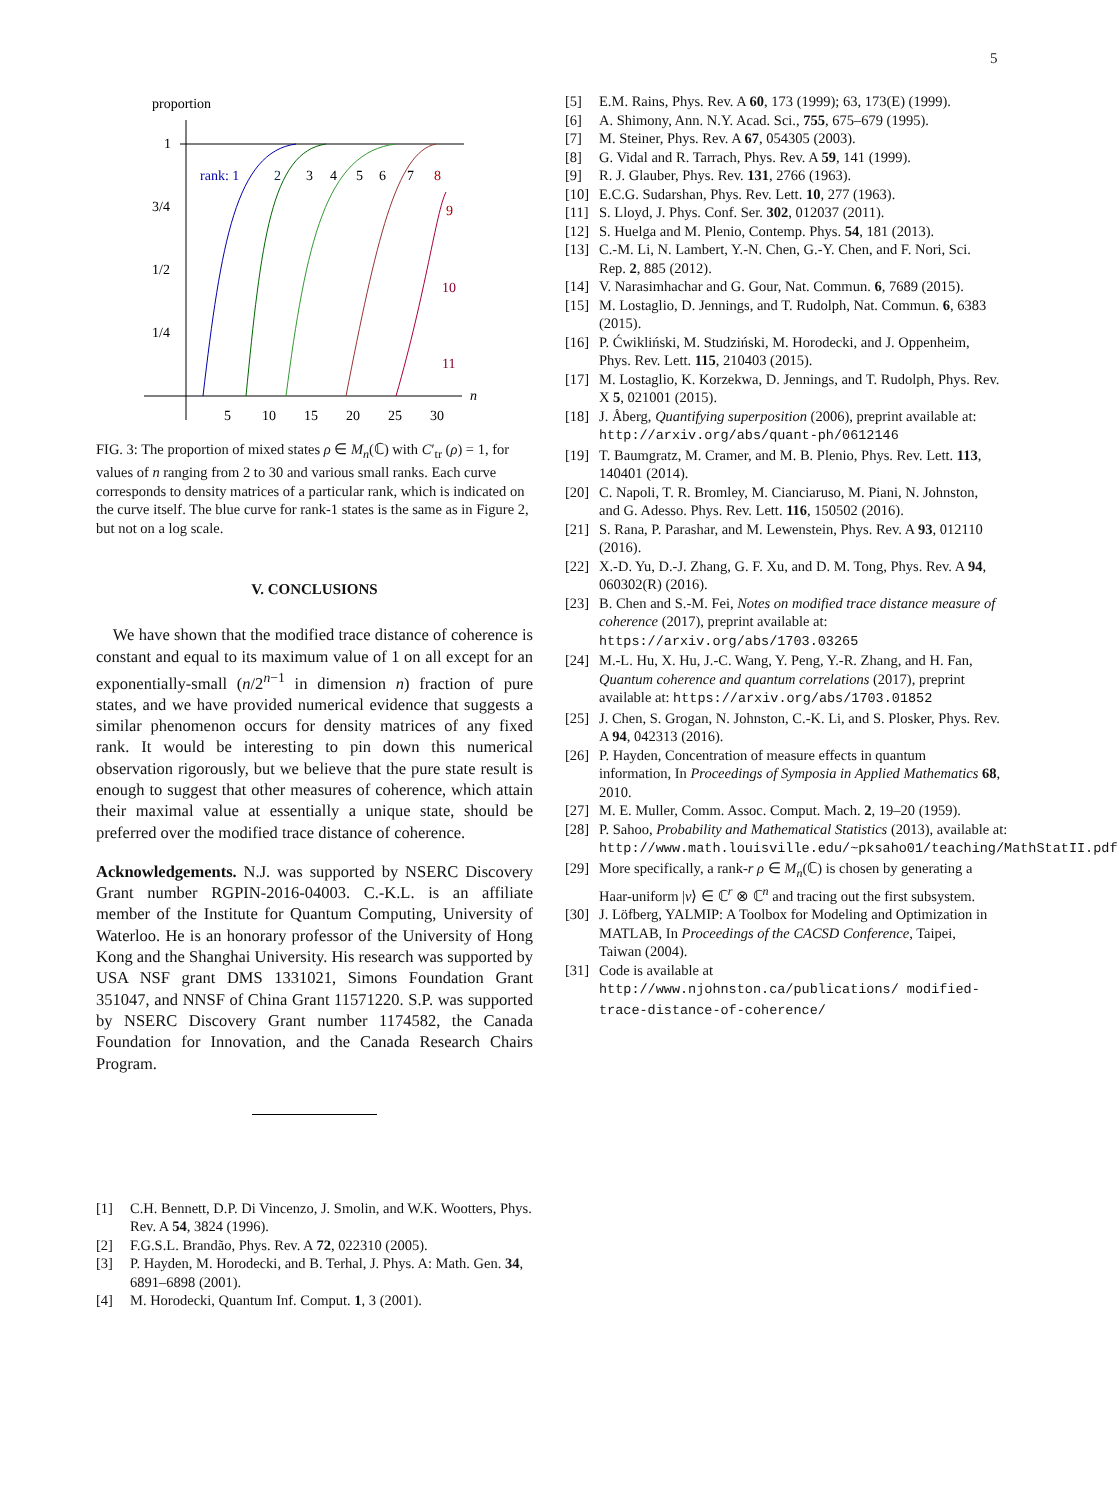5
proportion
n
1
3/4
1/2
1/4
5
10
15
20
25
30
rank: 1
2
3
4
5
6
7
8
9
10
11
FIG. 3: The proportion of mixed states ρ ∈ M<sub>n</sub>(ℂ) with C′<sub>tr</sub> (ρ) = 1, for values of n ranging from 2 to 30 and various small ranks. Each curve corresponds to density matrices of a particular rank, which is indicated on the curve itself. The blue curve for rank-1 states is the same as in Figure 2, but not on a log scale.
V. CONCLUSIONS
We have shown that the modified trace distance of coherence is constant and equal to its maximum value of 1 on all except for an exponentially-small (n/2<sup>n−1</sup> in dimension n) fraction of pure states, and we have provided numerical evidence that suggests a similar phenomenon occurs for density matrices of any fixed rank. It would be interesting to pin down this numerical observation rigorously, but we believe that the pure state result is enough to suggest that other measures of coherence, which attain their maximal value at essentially a unique state, should be preferred over the modified trace distance of coherence.
Acknowledgements. N.J. was supported by NSERC Discovery Grant number RGPIN-2016-04003. C.-K.L. is an affiliate member of the Institute for Quantum Computing, University of Waterloo. He is an honorary professor of the University of Hong Kong and the Shanghai University. His research was supported by USA NSF grant DMS 1331021, Simons Foundation Grant 351047, and NNSF of China Grant 11571220. S.P. was supported by NSERC Discovery Grant number 1174582, the Canada Foundation for Innovation, and the Canada Research Chairs Program.
[1] C.H. Bennett, D.P. Di Vincenzo, J. Smolin, and W.K. Wootters, Phys. Rev. A 54, 3824 (1996).
[2] F.G.S.L. Brandão, Phys. Rev. A 72, 022310 (2005).
[3] P. Hayden, M. Horodecki, and B. Terhal, J. Phys. A: Math. Gen. 34, 6891–6898 (2001).
[4] M. Horodecki, Quantum Inf. Comput. 1, 3 (2001).
[5] E.M. Rains, Phys. Rev. A 60, 173 (1999); 63, 173(E) (1999).
[6] A. Shimony, Ann. N.Y. Acad. Sci., 755, 675–679 (1995).
[7] M. Steiner, Phys. Rev. A 67, 054305 (2003).
[8] G. Vidal and R. Tarrach, Phys. Rev. A 59, 141 (1999).
[9] R. J. Glauber, Phys. Rev. 131, 2766 (1963).
[10] E.C.G. Sudarshan, Phys. Rev. Lett. 10, 277 (1963).
[11] S. Lloyd, J. Phys. Conf. Ser. 302, 012037 (2011).
[12] S. Huelga and M. Plenio, Contemp. Phys. 54, 181 (2013).
[13] C.-M. Li, N. Lambert, Y.-N. Chen, G.-Y. Chen, and F. Nori, Sci. Rep. 2, 885 (2012).
[14] V. Narasimhachar and G. Gour, Nat. Commun. 6, 7689 (2015).
[15] M. Lostaglio, D. Jennings, and T. Rudolph, Nat. Commun. 6, 6383 (2015).
[16] P. Ćwikliński, M. Studziński, M. Horodecki, and J. Oppenheim, Phys. Rev. Lett. 115, 210403 (2015).
[17] M. Lostaglio, K. Korzekwa, D. Jennings, and T. Rudolph, Phys. Rev. X 5, 021001 (2015).
[18] J. Åberg, Quantifying superposition (2006), preprint available at: http://arxiv.org/abs/quant-ph/0612146
[19] T. Baumgratz, M. Cramer, and M. B. Plenio, Phys. Rev. Lett. 113, 140401 (2014).
[20] C. Napoli, T. R. Bromley, M. Cianciaruso, M. Piani, N. Johnston, and G. Adesso. Phys. Rev. Lett. 116, 150502 (2016).
[21] S. Rana, P. Parashar, and M. Lewenstein, Phys. Rev. A 93, 012110 (2016).
[22] X.-D. Yu, D.-J. Zhang, G. F. Xu, and D. M. Tong, Phys. Rev. A 94, 060302(R) (2016).
[23] B. Chen and S.-M. Fei, Notes on modified trace distance measure of coherence (2017), preprint available at: https://arxiv.org/abs/1703.03265
[24] M.-L. Hu, X. Hu, J.-C. Wang, Y. Peng, Y.-R. Zhang, and H. Fan, Quantum coherence and quantum correlations (2017), preprint available at: https://arxiv.org/abs/1703.01852
[25] J. Chen, S. Grogan, N. Johnston, C.-K. Li, and S. Plosker, Phys. Rev. A 94, 042313 (2016).
[26] P. Hayden, Concentration of measure effects in quantum information, In Proceedings of Symposia in Applied Mathematics 68, 2010.
[27] M. E. Muller, Comm. Assoc. Comput. Mach. 2, 19–20 (1959).
[28] P. Sahoo, Probability and Mathematical Statistics (2013), available at: http://www.math.louisville.edu/~pksaho01/teaching/MathStatII.pdf
[29] More specifically, a rank-r ρ ∈ M<sub>n</sub>(ℂ) is chosen by generating a Haar-uniform |v⟩ ∈ ℂ<sup>r</sup> ⊗ ℂ<sup>n</sup> and tracing out the first subsystem.
[30] J. Löfberg, YALMIP: A Toolbox for Modeling and Optimization in MATLAB, In Proceedings of the CACSD Conference, Taipei, Taiwan (2004).
[31] Code is available at
http://www.njohnston.ca/publications/ modified-trace-distance-of-coherence/